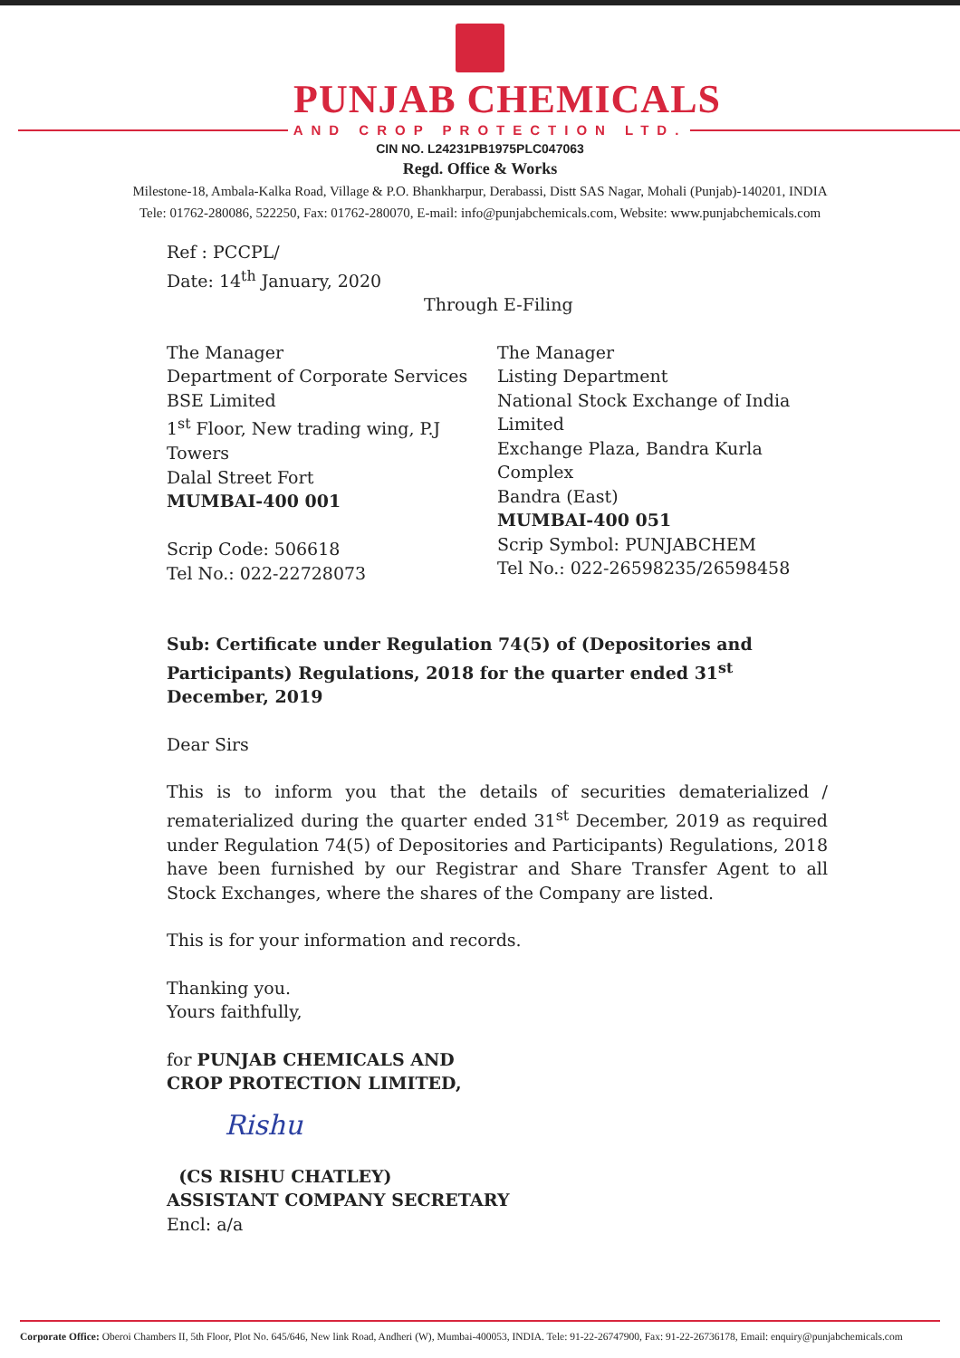PUNJAB CHEMICALS
AND CROP PROTECTION LTD.
CIN NO. L24231PB1975PLC047063
Regd. Office & Works
Milestone-18, Ambala-Kalka Road, Village & P.O. Bhankharpur, Derabassi, Distt SAS Nagar, Mohali (Punjab)-140201, INDIA
Tele: 01762-280086, 522250, Fax: 01762-280070, E-mail: info@punjabchemicals.com, Website: www.punjabchemicals.com
Ref : PCCPL/
Date: 14<sup>th</sup> January, 2020
Through E-Filing
The Manager
Department of Corporate Services
BSE Limited
1<sup>st</sup> Floor, New trading wing, P.J Towers
Dalal Street Fort
MUMBAI-400 001
Scrip Code: 506618
Tel No.: 022-22728073
The Manager
Listing Department
National Stock Exchange of India Limited
Exchange Plaza, Bandra Kurla Complex
Bandra (East)
MUMBAI-400 051
Scrip Symbol: PUNJABCHEM
Tel No.: 022-26598235/26598458
Sub: Certificate under Regulation 74(5) of (Depositories and Participants) Regulations, 2018 for the quarter ended 31<sup>st</sup> December, 2019
Dear Sirs
This is to inform you that the details of securities dematerialized / rematerialized during the quarter ended 31<sup>st</sup> December, 2019 as required under Regulation 74(5) of Depositories and Participants) Regulations, 2018 have been furnished by our Registrar and Share Transfer Agent to all Stock Exchanges, where the shares of the Company are listed.
This is for your information and records.
Thanking you.
Yours faithfully,
for PUNJAB CHEMICALS AND
CROP PROTECTION LIMITED,
Rishu
(CS RISHU CHATLEY)
ASSISTANT COMPANY SECRETARY
Encl: a/a
Corporate Office: Oberoi Chambers II, 5th Floor, Plot No. 645/646, New link Road, Andheri (W), Mumbai-400053, INDIA. Tele: 91-22-26747900, Fax: 91-22-26736178, Email: enquiry@punjabchemicals.com